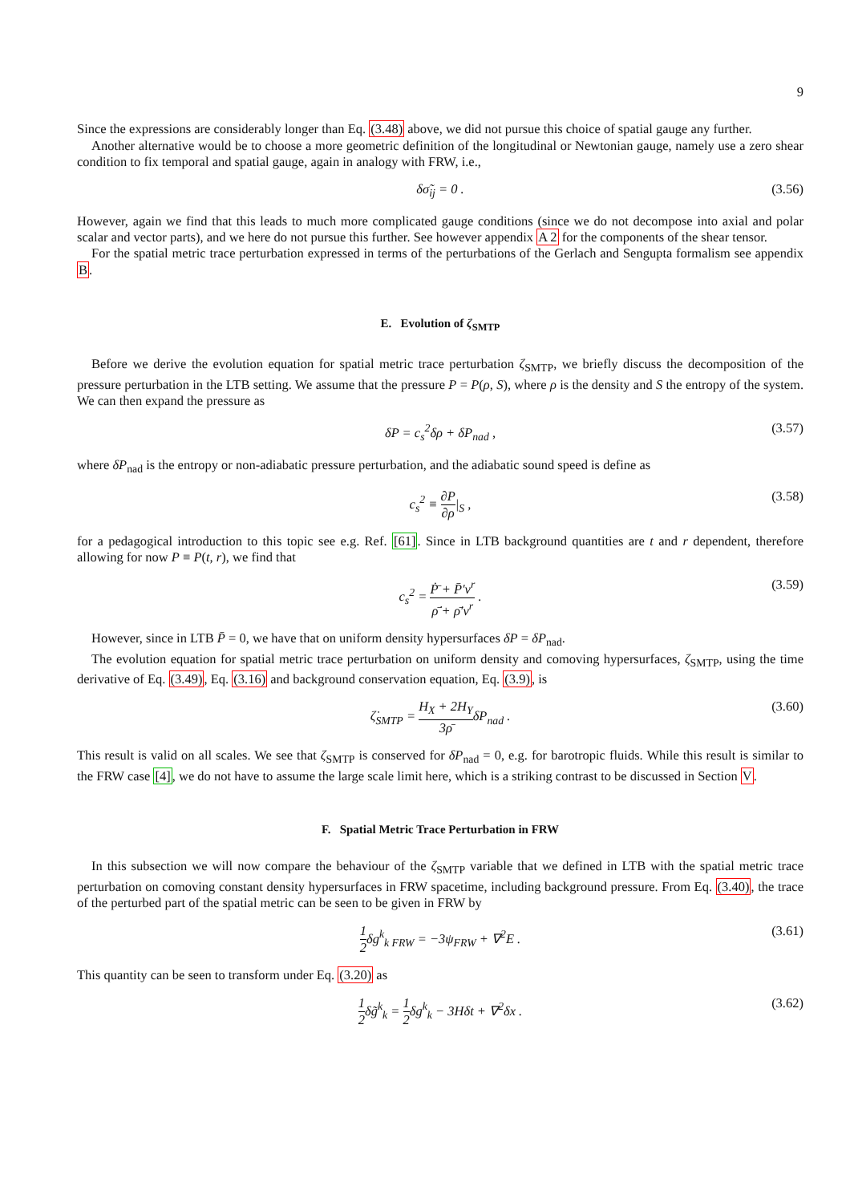9
Since the expressions are considerably longer than Eq. (3.48) above, we did not pursue this choice of spatial gauge any further.
Another alternative would be to choose a more geometric definition of the longitudinal or Newtonian gauge, namely use a zero shear condition to fix temporal and spatial gauge, again in analogy with FRW, i.e.,
δσ̃<sub>ij</sub> = 0 . (3.56)
However, again we find that this leads to much more complicated gauge conditions (since we do not decompose into axial and polar scalar and vector parts), and we here do not pursue this further. See however appendix A 2 for the components of the shear tensor.
For the spatial metric trace perturbation expressed in terms of the perturbations of the Gerlach and Sengupta formalism see appendix B.
E. Evolution of ζ<sub>SMTP</sub>
Before we derive the evolution equation for spatial metric trace perturbation ζ<sub>SMTP</sub>, we briefly discuss the decomposition of the pressure perturbation in the LTB setting. We assume that the pressure P = P(ρ, S), where ρ is the density and S the entropy of the system. We can then expand the pressure as
δP = c<sub>s</sub><sup>2</sup>δρ + δP<sub>nad</sub> , (3.57)
where δP<sub>nad</sub> is the entropy or non-adiabatic pressure perturbation, and the adiabatic sound speed is define as
c<sub>s</sub><sup>2</sup> ≡ ∂P ∂ρ|<sub>S</sub> , (3.58)
for a pedagogical introduction to this topic see e.g. Ref. [61]. Since in LTB background quantities are t and r dependent, therefore allowing for now P ≡ P(t, r), we find that
c<sub>s</sub><sup>2</sup> = Ṗ̄ + P̄′v<sup>r</sup> ρ̄̇ + ρ̄′v<sup>r</sup> . (3.59)
However, since in LTB P̄ = 0, we have that on uniform density hypersurfaces δP = δP<sub>nad</sub>.
The evolution equation for spatial metric trace perturbation on uniform density and comoving hypersurfaces, ζ<sub>SMTP</sub>, using the time derivative of Eq. (3.49), Eq. (3.16) and background conservation equation, Eq. (3.9), is
ζ̇<sub>SMTP</sub> = H<sub>X</sub> + 2H<sub>Y</sub> 3ρ̄δP<sub>nad</sub> . (3.60)
This result is valid on all scales. We see that ζ<sub>SMTP</sub> is conserved for δP<sub>nad</sub> = 0, e.g. for barotropic fluids. While this result is similar to the FRW case [4], we do not have to assume the large scale limit here, which is a striking contrast to be discussed in Section V.
F. Spatial Metric Trace Perturbation in FRW
In this subsection we will now compare the behaviour of the ζ<sub>SMTP</sub> variable that we defined in LTB with the spatial metric trace perturbation on comoving constant density hypersurfaces in FRW spacetime, including background pressure. From Eq. (3.40), the trace of the perturbed part of the spatial metric can be seen to be given in FRW by
1 2δg<sup>k</sup><sub>k FRW</sub> = −3ψ<sub>FRW</sub> + ∇<sup>2</sup>E . (3.61)
This quantity can be seen to transform under Eq. (3.20) as
1 2δg̃<sup>k</sup><sub>k</sub> = 1 2δg<sup>k</sup><sub>k</sub> − 3Hδt + ∇<sup>2</sup>δx . (3.62)